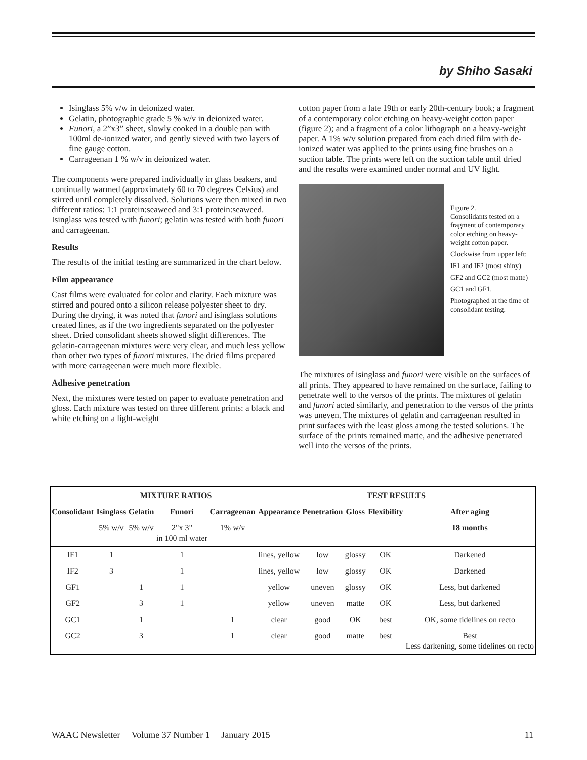by Shiho Sasaki
Isinglass 5% v/w in deionized water.
Gelatin, photographic grade 5 % w/v in deionized water.
Funori, a 2”x3” sheet, slowly cooked in a double pan with 100ml de-ionized water, and gently sieved with two layers of fine gauge cotton.
Carrageenan 1 % w/v in deionized water.
The components were prepared individually in glass beakers, and continually warmed (approximately 60 to 70 degrees Celsius) and stirred until completely dissolved. Solutions were then mixed in two different ratios: 1:1 protein:seaweed and 3:1 protein:seaweed. Isinglass was tested with funori; gelatin was tested with both funori and carrageenan.
Results
The results of the initial testing are summarized in the chart below.
Film appearance
Cast films were evaluated for color and clarity. Each mixture was stirred and poured onto a silicon release polyester sheet to dry. During the drying, it was noted that funori and isinglass solutions created lines, as if the two ingredients separated on the polyester sheet. Dried consolidant sheets showed slight differences. The gelatin-carrageenan mixtures were very clear, and much less yellow than other two types of funori mixtures. The dried films prepared with more carrageenan were much more flexible.
Adhesive penetration
Next, the mixtures were tested on paper to evaluate penetration and gloss. Each mixture was tested on three different prints: a black and white etching on a light-weight
cotton paper from a late 19th or early 20th-century book; a fragment of a contemporary color etching on heavy-weight cotton paper (figure 2); and a fragment of a color lithograph on a heavy-weight paper. A 1% w/v solution prepared from each dried film with de-ionized water was applied to the prints using fine brushes on a suction table. The prints were left on the suction table until dried and the results were examined under normal and UV light.
Figure 2.
Consolidants tested on a fragment of contemporary color etching on heavy-weight cotton paper.
Clockwise from upper left:
IF1 and IF2 (most shiny)
GF2 and GC2 (most matte)
GC1 and GF1.
Photographed at the time of consolidant testing.
The mixtures of isinglass and funori were visible on the surfaces of all prints. They appeared to have remained on the surface, failing to penetrate well to the versos of the prints. The mixtures of gelatin and funori acted similarly, and penetration to the versos of the prints was uneven. The mixtures of gelatin and carrageenan resulted in print surfaces with the least gloss among the tested solutions. The surface of the prints remained matte, and the adhesive penetrated well into the versos of the prints.
| | MIXTURE RATIOS | | | | TEST RESULTS | | | | |
| --- | --- | --- | --- | --- | --- | --- | --- | --- | --- |
| Consolidant | Isinglass | Gelatin | Funori | Carrageenan | Appearance | Penetration | Gloss | Flexibility | After aging |
| | 5% w/v | 5% w/v | 2"x 3" in 100 ml water | 1% w/v | | | | | 18 months |
| IF1 | 1 | | 1 | | lines, yellow | low | glossy | OK | Darkened |
| IF2 | 3 | | 1 | | lines, yellow | low | glossy | OK | Darkened |
| GF1 | | 1 | 1 | | yellow | uneven | glossy | OK | Less, but darkened |
| GF2 | | 3 | 1 | | yellow | uneven | matte | OK | Less, but darkened |
| GC1 | | 1 | | 1 | clear | good | OK | best | OK, some tidelines on recto |
| GC2 | | 3 | | 1 | clear | good | matte | best | Best Less darkening, some tidelines on recto |
WAAC Newsletter Volume 37 Number 1 January 2015 11